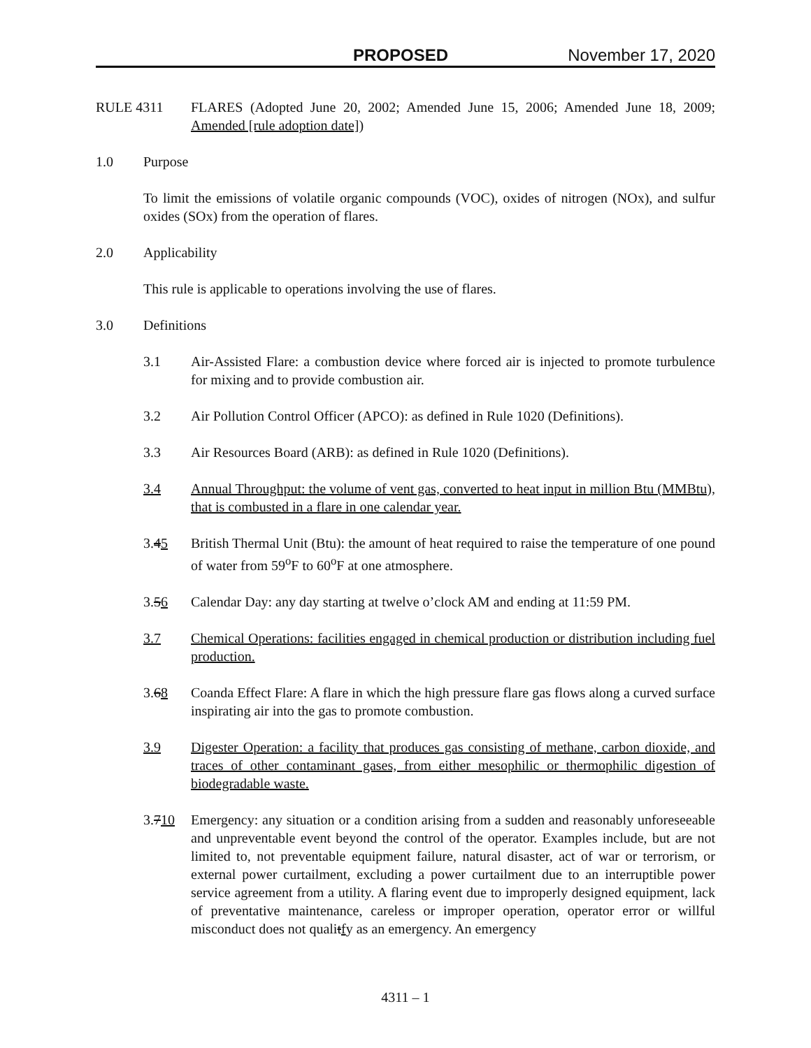PROPOSED November 17, 2020
RULE 4311 FLARES (Adopted June 20, 2002; Amended June 15, 2006; Amended June 18, 2009; Amended [rule adoption date])
1.0 Purpose
To limit the emissions of volatile organic compounds (VOC), oxides of nitrogen (NOx), and sulfur oxides (SOx) from the operation of flares.
2.0 Applicability
This rule is applicable to operations involving the use of flares.
3.0 Definitions
3.1 Air-Assisted Flare: a combustion device where forced air is injected to promote turbulence for mixing and to provide combustion air.
3.2 Air Pollution Control Officer (APCO): as defined in Rule 1020 (Definitions).
3.3 Air Resources Board (ARB): as defined in Rule 1020 (Definitions).
3.4 Annual Throughput: the volume of vent gas, converted to heat input in million Btu (MMBtu), that is combusted in a flare in one calendar year.
3.45 British Thermal Unit (Btu): the amount of heat required to raise the temperature of one pound of water from 59<sup>o</sup>F to 60<sup>o</sup>F at one atmosphere.
3.56 Calendar Day: any day starting at twelve o’clock AM and ending at 11:59 PM.
3.7 Chemical Operations: facilities engaged in chemical production or distribution including fuel production.
3.68 Coanda Effect Flare: A flare in which the high pressure flare gas flows along a curved surface inspirating air into the gas to promote combustion.
3.9 Digester Operation: a facility that produces gas consisting of methane, carbon dioxide, and traces of other contaminant gases, from either mesophilic or thermophilic digestion of biodegradable waste.
3.710 Emergency: any situation or a condition arising from a sudden and reasonably unforeseeable and unpreventable event beyond the control of the operator. Examples include, but are not limited to, not preventable equipment failure, natural disaster, act of war or terrorism, or external power curtailment, excluding a power curtailment due to an interruptible power service agreement from a utility. A flaring event due to improperly designed equipment, lack of preventative maintenance, careless or improper operation, operator error or willful misconduct does not qualitfy as an emergency. An emergency
4311 – 1